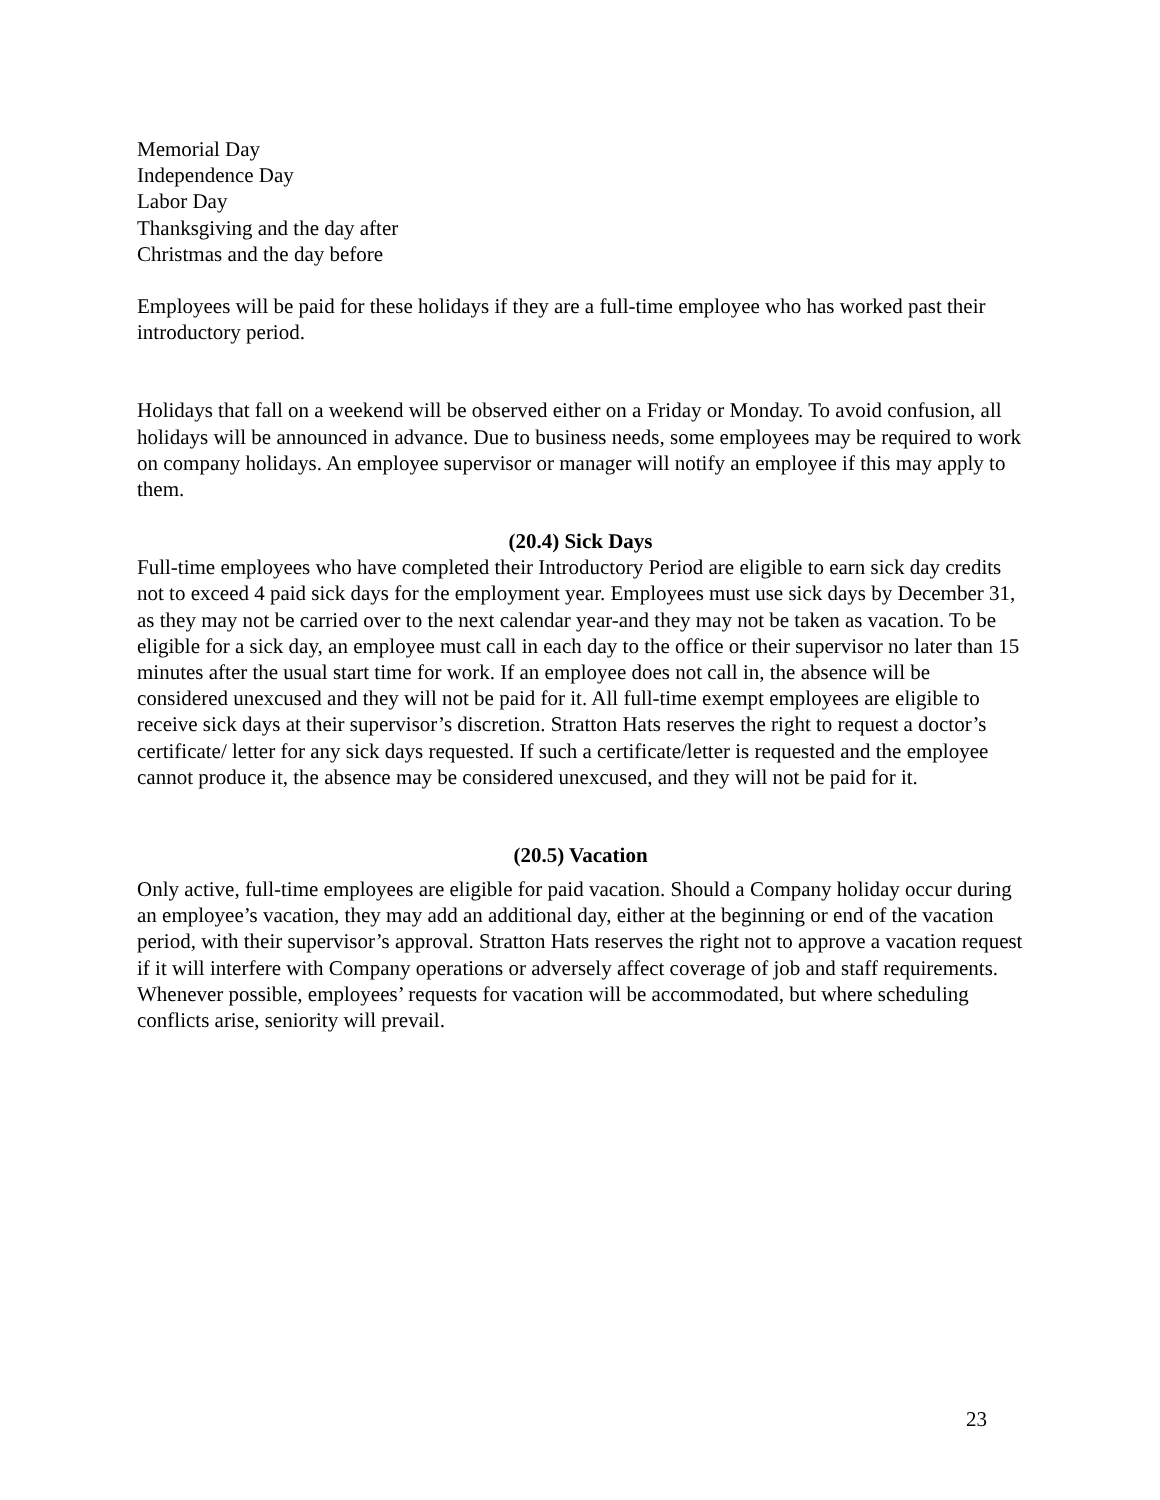Memorial Day
Independence Day
Labor Day
Thanksgiving and the day after
Christmas and the day before
Employees will be paid for these holidays if they are a full-time employee who has worked past their introductory period.
Holidays that fall on a weekend will be observed either on a Friday or Monday. To avoid confusion, all holidays will be announced in advance. Due to business needs, some employees may be required to work on company holidays. An employee supervisor or manager will notify an employee if this may apply to them.
(20.4) Sick Days
Full-time employees who have completed their Introductory Period are eligible to earn sick day credits not to exceed 4 paid sick days for the employment year. Employees must use sick days by December 31, as they may not be carried over to the next calendar year-and they may not be taken as vacation. To be eligible for a sick day, an employee must call in each day to the office or their supervisor no later than 15 minutes after the usual start time for work. If an employee does not call in, the absence will be considered unexcused and they will not be paid for it. All full-time exempt employees are eligible to receive sick days at their supervisor’s discretion. Stratton Hats reserves the right to request a doctor’s certificate/ letter for any sick days requested. If such a certificate/letter is requested and the employee cannot produce it, the absence may be considered unexcused, and they will not be paid for it.
(20.5) Vacation
Only active, full-time employees are eligible for paid vacation. Should a Company holiday occur during an employee’s vacation, they may add an additional day, either at the beginning or end of the vacation period, with their supervisor’s approval. Stratton Hats reserves the right not to approve a vacation request if it will interfere with Company operations or adversely affect coverage of job and staff requirements. Whenever possible, employees’ requests for vacation will be accommodated, but where scheduling conflicts arise, seniority will prevail.
23